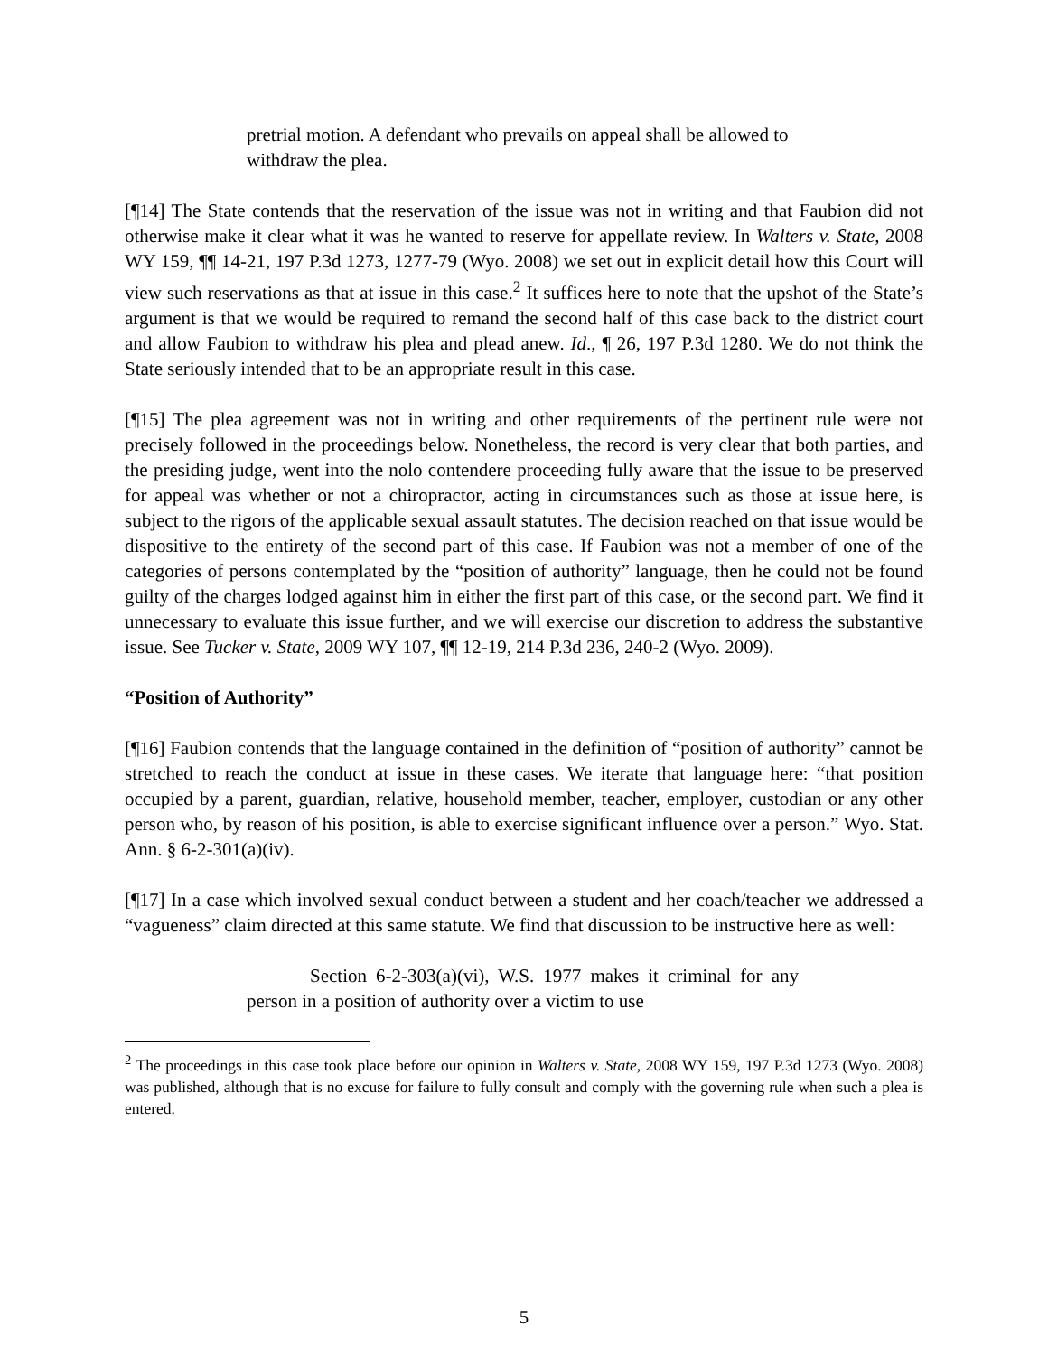pretrial motion. A defendant who prevails on appeal shall be allowed to withdraw the plea.
[¶14] The State contends that the reservation of the issue was not in writing and that Faubion did not otherwise make it clear what it was he wanted to reserve for appellate review. In Walters v. State, 2008 WY 159, ¶¶ 14-21, 197 P.3d 1273, 1277-79 (Wyo. 2008) we set out in explicit detail how this Court will view such reservations as that at issue in this case.<sup>2</sup> It suffices here to note that the upshot of the State’s argument is that we would be required to remand the second half of this case back to the district court and allow Faubion to withdraw his plea and plead anew. Id., ¶ 26, 197 P.3d 1280. We do not think the State seriously intended that to be an appropriate result in this case.
[¶15] The plea agreement was not in writing and other requirements of the pertinent rule were not precisely followed in the proceedings below. Nonetheless, the record is very clear that both parties, and the presiding judge, went into the nolo contendere proceeding fully aware that the issue to be preserved for appeal was whether or not a chiropractor, acting in circumstances such as those at issue here, is subject to the rigors of the applicable sexual assault statutes. The decision reached on that issue would be dispositive to the entirety of the second part of this case. If Faubion was not a member of one of the categories of persons contemplated by the “position of authority” language, then he could not be found guilty of the charges lodged against him in either the first part of this case, or the second part. We find it unnecessary to evaluate this issue further, and we will exercise our discretion to address the substantive issue. See Tucker v. State, 2009 WY 107, ¶¶ 12-19, 214 P.3d 236, 240-2 (Wyo. 2009).
“Position of Authority”
[¶16] Faubion contends that the language contained in the definition of “position of authority” cannot be stretched to reach the conduct at issue in these cases. We iterate that language here: “that position occupied by a parent, guardian, relative, household member, teacher, employer, custodian or any other person who, by reason of his position, is able to exercise significant influence over a person.” Wyo. Stat. Ann. § 6-2-301(a)(iv).
[¶17] In a case which involved sexual conduct between a student and her coach/teacher we addressed a “vagueness” claim directed at this same statute. We find that discussion to be instructive here as well:
Section 6-2-303(a)(vi), W.S. 1977 makes it criminal for any person in a position of authority over a victim to use
<sup>2</sup> The proceedings in this case took place before our opinion in Walters v. State, 2008 WY 159, 197 P.3d 1273 (Wyo. 2008) was published, although that is no excuse for failure to fully consult and comply with the governing rule when such a plea is entered.
5